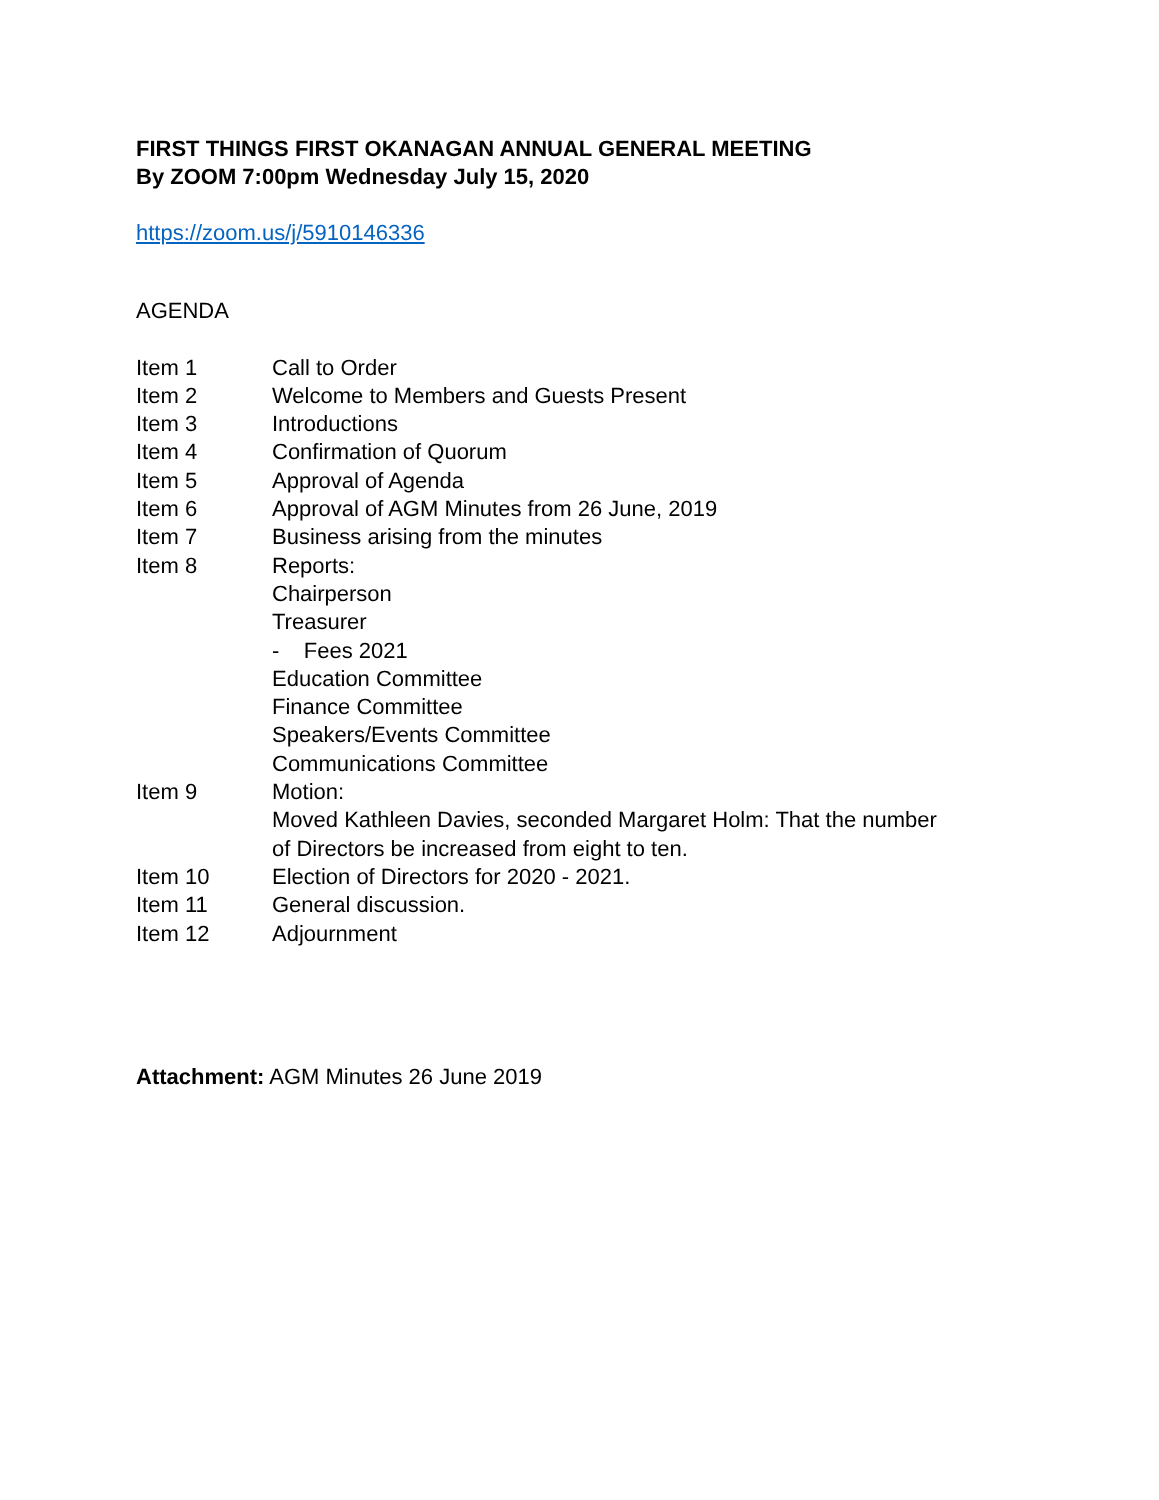FIRST THINGS FIRST OKANAGAN ANNUAL GENERAL MEETING
By ZOOM 7:00pm Wednesday July 15, 2020
https://zoom.us/j/5910146336
AGENDA
| Item 1 | Call to Order |
| Item 2 | Welcome to Members and Guests Present |
| Item 3 | Introductions |
| Item 4 | Confirmation of Quorum |
| Item 5 | Approval of Agenda |
| Item 6 | Approval of AGM Minutes from 26 June, 2019 |
| Item 7 | Business arising from the minutes |
| Item 8 | Reports: Chairperson Treasurer - Fees 2021 Education Committee Finance Committee Speakers/Events Committee Communications Committee |
| Item 9 | Motion: Moved Kathleen Davies, seconded Margaret Holm: That the number of Directors be increased from eight to ten. |
| Item 10 | Election of Directors for 2020 - 2021. |
| Item 11 | General discussion. |
| Item 12 | Adjournment |
Attachment: AGM Minutes 26 June 2019